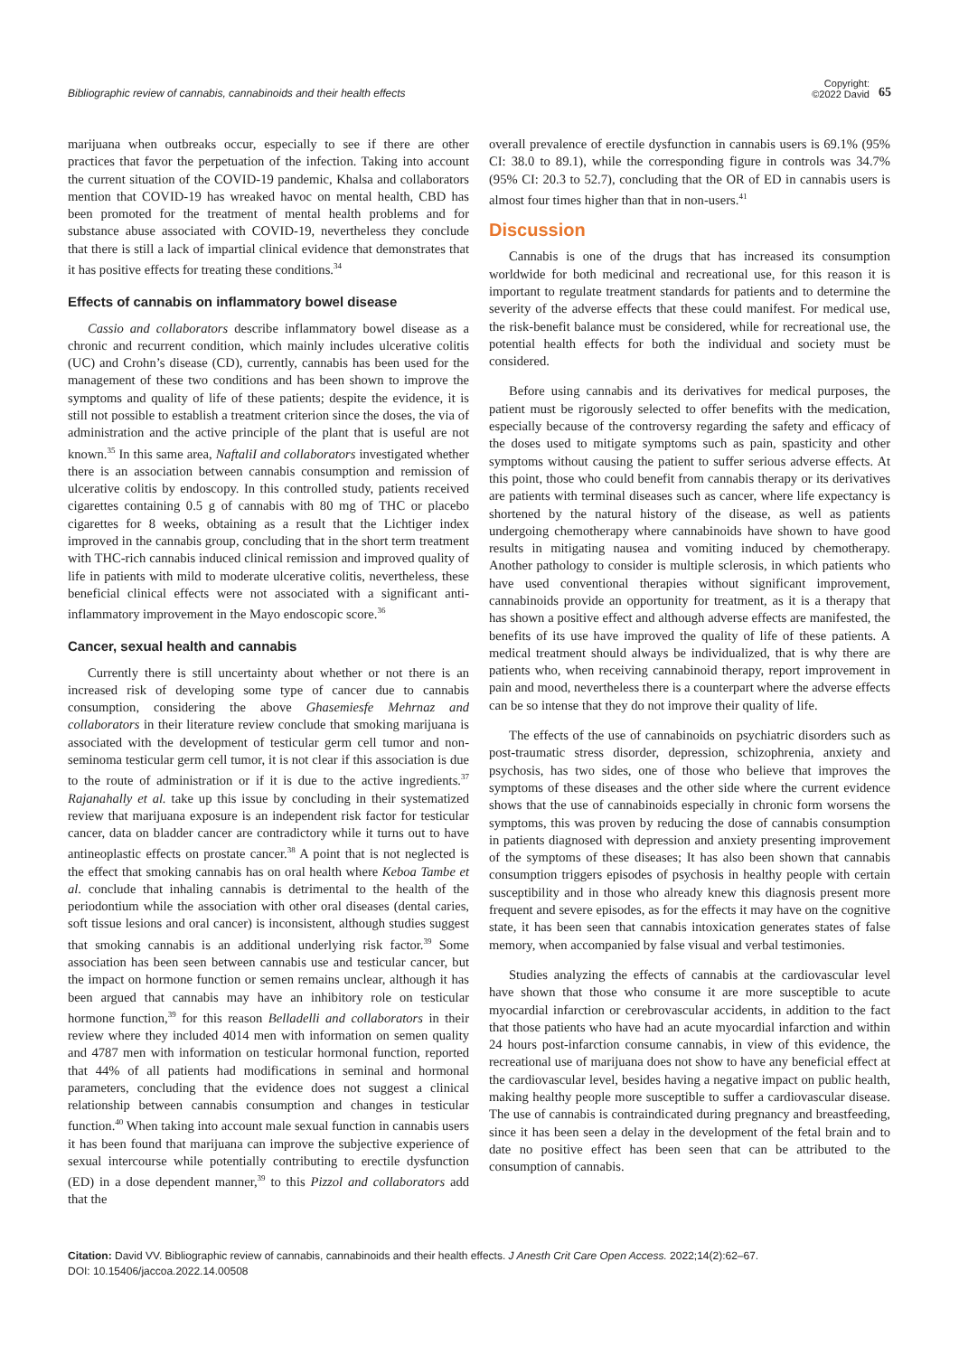Bibliographic review of cannabis, cannabinoids and their health effects
Copyright:
©2022 David 65
marijuana when outbreaks occur, especially to see if there are other practices that favor the perpetuation of the infection. Taking into account the current situation of the COVID-19 pandemic, Khalsa and collaborators mention that COVID-19 has wreaked havoc on mental health, CBD has been promoted for the treatment of mental health problems and for substance abuse associated with COVID-19, nevertheless they conclude that there is still a lack of impartial clinical evidence that demonstrates that it has positive effects for treating these conditions.<sup>34</sup>
Effects of cannabis on inflammatory bowel disease
Cassio and collaborators describe inflammatory bowel disease as a chronic and recurrent condition, which mainly includes ulcerative colitis (UC) and Crohn’s disease (CD), currently, cannabis has been used for the management of these two conditions and has been shown to improve the symptoms and quality of life of these patients; despite the evidence, it is still not possible to establish a treatment criterion since the doses, the via of administration and the active principle of the plant that is useful are not known.<sup>35</sup> In this same area, NaftaliI and collaborators investigated whether there is an association between cannabis consumption and remission of ulcerative colitis by endoscopy. In this controlled study, patients received cigarettes containing 0.5 g of cannabis with 80 mg of THC or placebo cigarettes for 8 weeks, obtaining as a result that the Lichtiger index improved in the cannabis group, concluding that in the short term treatment with THC-rich cannabis induced clinical remission and improved quality of life in patients with mild to moderate ulcerative colitis, nevertheless, these beneficial clinical effects were not associated with a significant anti-inflammatory improvement in the Mayo endoscopic score.<sup>36</sup>
Cancer, sexual health and cannabis
Currently there is still uncertainty about whether or not there is an increased risk of developing some type of cancer due to cannabis consumption, considering the above Ghasemiesfe Mehrnaz and collaborators in their literature review conclude that smoking marijuana is associated with the development of testicular germ cell tumor and non-seminoma testicular germ cell tumor, it is not clear if this association is due to the route of administration or if it is due to the active ingredients.<sup>37</sup> Rajanahally et al. take up this issue by concluding in their systematized review that marijuana exposure is an independent risk factor for testicular cancer, data on bladder cancer are contradictory while it turns out to have antineoplastic effects on prostate cancer.<sup>38</sup> A point that is not neglected is the effect that smoking cannabis has on oral health where Keboa Tambe et al. conclude that inhaling cannabis is detrimental to the health of the periodontium while the association with other oral diseases (dental caries, soft tissue lesions and oral cancer) is inconsistent, although studies suggest that smoking cannabis is an additional underlying risk factor.<sup>39</sup> Some association has been seen between cannabis use and testicular cancer, but the impact on hormone function or semen remains unclear, although it has been argued that cannabis may have an inhibitory role on testicular hormone function,<sup>39</sup> for this reason Belladelli and collaborators in their review where they included 4014 men with information on semen quality and 4787 men with information on testicular hormonal function, reported that 44% of all patients had modifications in seminal and hormonal parameters, concluding that the evidence does not suggest a clinical relationship between cannabis consumption and changes in testicular function.<sup>40</sup> When taking into account male sexual function in cannabis users it has been found that marijuana can improve the subjective experience of sexual intercourse while potentially contributing to erectile dysfunction (ED) in a dose dependent manner,<sup>39</sup> to this Pizzol and collaborators add that the
overall prevalence of erectile dysfunction in cannabis users is 69.1% (95% CI: 38.0 to 89.1), while the corresponding figure in controls was 34.7% (95% CI: 20.3 to 52.7), concluding that the OR of ED in cannabis users is almost four times higher than that in non-users.<sup>41</sup>
Discussion
Cannabis is one of the drugs that has increased its consumption worldwide for both medicinal and recreational use, for this reason it is important to regulate treatment standards for patients and to determine the severity of the adverse effects that these could manifest. For medical use, the risk-benefit balance must be considered, while for recreational use, the potential health effects for both the individual and society must be considered.
Before using cannabis and its derivatives for medical purposes, the patient must be rigorously selected to offer benefits with the medication, especially because of the controversy regarding the safety and efficacy of the doses used to mitigate symptoms such as pain, spasticity and other symptoms without causing the patient to suffer serious adverse effects. At this point, those who could benefit from cannabis therapy or its derivatives are patients with terminal diseases such as cancer, where life expectancy is shortened by the natural history of the disease, as well as patients undergoing chemotherapy where cannabinoids have shown to have good results in mitigating nausea and vomiting induced by chemotherapy. Another pathology to consider is multiple sclerosis, in which patients who have used conventional therapies without significant improvement, cannabinoids provide an opportunity for treatment, as it is a therapy that has shown a positive effect and although adverse effects are manifested, the benefits of its use have improved the quality of life of these patients. A medical treatment should always be individualized, that is why there are patients who, when receiving cannabinoid therapy, report improvement in pain and mood, nevertheless there is a counterpart where the adverse effects can be so intense that they do not improve their quality of life.
The effects of the use of cannabinoids on psychiatric disorders such as post-traumatic stress disorder, depression, schizophrenia, anxiety and psychosis, has two sides, one of those who believe that improves the symptoms of these diseases and the other side where the current evidence shows that the use of cannabinoids especially in chronic form worsens the symptoms, this was proven by reducing the dose of cannabis consumption in patients diagnosed with depression and anxiety presenting improvement of the symptoms of these diseases; It has also been shown that cannabis consumption triggers episodes of psychosis in healthy people with certain susceptibility and in those who already knew this diagnosis present more frequent and severe episodes, as for the effects it may have on the cognitive state, it has been seen that cannabis intoxication generates states of false memory, when accompanied by false visual and verbal testimonies.
Studies analyzing the effects of cannabis at the cardiovascular level have shown that those who consume it are more susceptible to acute myocardial infarction or cerebrovascular accidents, in addition to the fact that those patients who have had an acute myocardial infarction and within 24 hours post-infarction consume cannabis, in view of this evidence, the recreational use of marijuana does not show to have any beneficial effect at the cardiovascular level, besides having a negative impact on public health, making healthy people more susceptible to suffer a cardiovascular disease. The use of cannabis is contraindicated during pregnancy and breastfeeding, since it has been seen a delay in the development of the fetal brain and to date no positive effect has been seen that can be attributed to the consumption of cannabis.
Citation: David VV. Bibliographic review of cannabis, cannabinoids and their health effects. J Anesth Crit Care Open Access. 2022;14(2):62‒67.
DOI: 10.15406/jaccoa.2022.14.00508